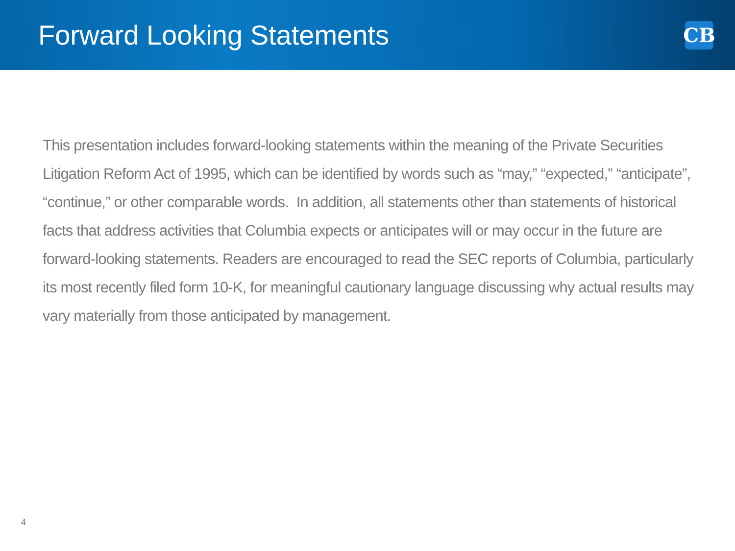Forward Looking Statements
CB
This presentation includes forward-looking statements within the meaning of the Private Securities Litigation Reform Act of 1995, which can be identified by words such as “may,” “expected,” “anticipate”, “continue,” or other comparable words. In addition, all statements other than statements of historical facts that address activities that Columbia expects or anticipates will or may occur in the future are forward-looking statements. Readers are encouraged to read the SEC reports of Columbia, particularly its most recently filed form 10-K, for meaningful cautionary language discussing why actual results may vary materially from those anticipated by management.
4